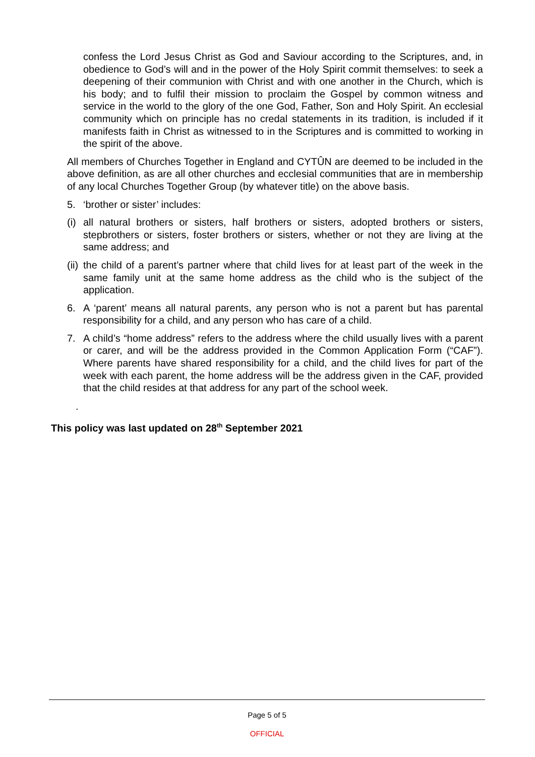confess the Lord Jesus Christ as God and Saviour according to the Scriptures, and, in obedience to God’s will and in the power of the Holy Spirit commit themselves: to seek a deepening of their communion with Christ and with one another in the Church, which is his body; and to fulfil their mission to proclaim the Gospel by common witness and service in the world to the glory of the one God, Father, Son and Holy Spirit. An ecclesial community which on principle has no credal statements in its tradition, is included if it manifests faith in Christ as witnessed to in the Scriptures and is committed to working in the spirit of the above.
All members of Churches Together in England and CYTÛN are deemed to be included in the above definition, as are all other churches and ecclesial communities that are in membership of any local Churches Together Group (by whatever title) on the above basis.
5. ‘brother or sister’ includes:
(i) all natural brothers or sisters, half brothers or sisters, adopted brothers or sisters, stepbrothers or sisters, foster brothers or sisters, whether or not they are living at the same address; and
(ii)
the child of a parent’s partner where that child lives for at least part of the week in the same family unit at the same home address as the child who is the subject of the application.
6. A ‘parent’ means all natural parents, any person who is not a parent but has parental responsibility for a child, and any person who has care of a child.
7. A child’s “home address” refers to the address where the child usually lives with a parent or carer, and will be the address provided in the Common Application Form (“CAF”). Where parents have shared responsibility for a child, and the child lives for part of the week with each parent, the home address will be the address given in the CAF, provided that the child resides at that address for any part of the school week.
.
This policy was last updated on 28<sup>th</sup> September 2021
Page 5 of 5
OFFICIAL